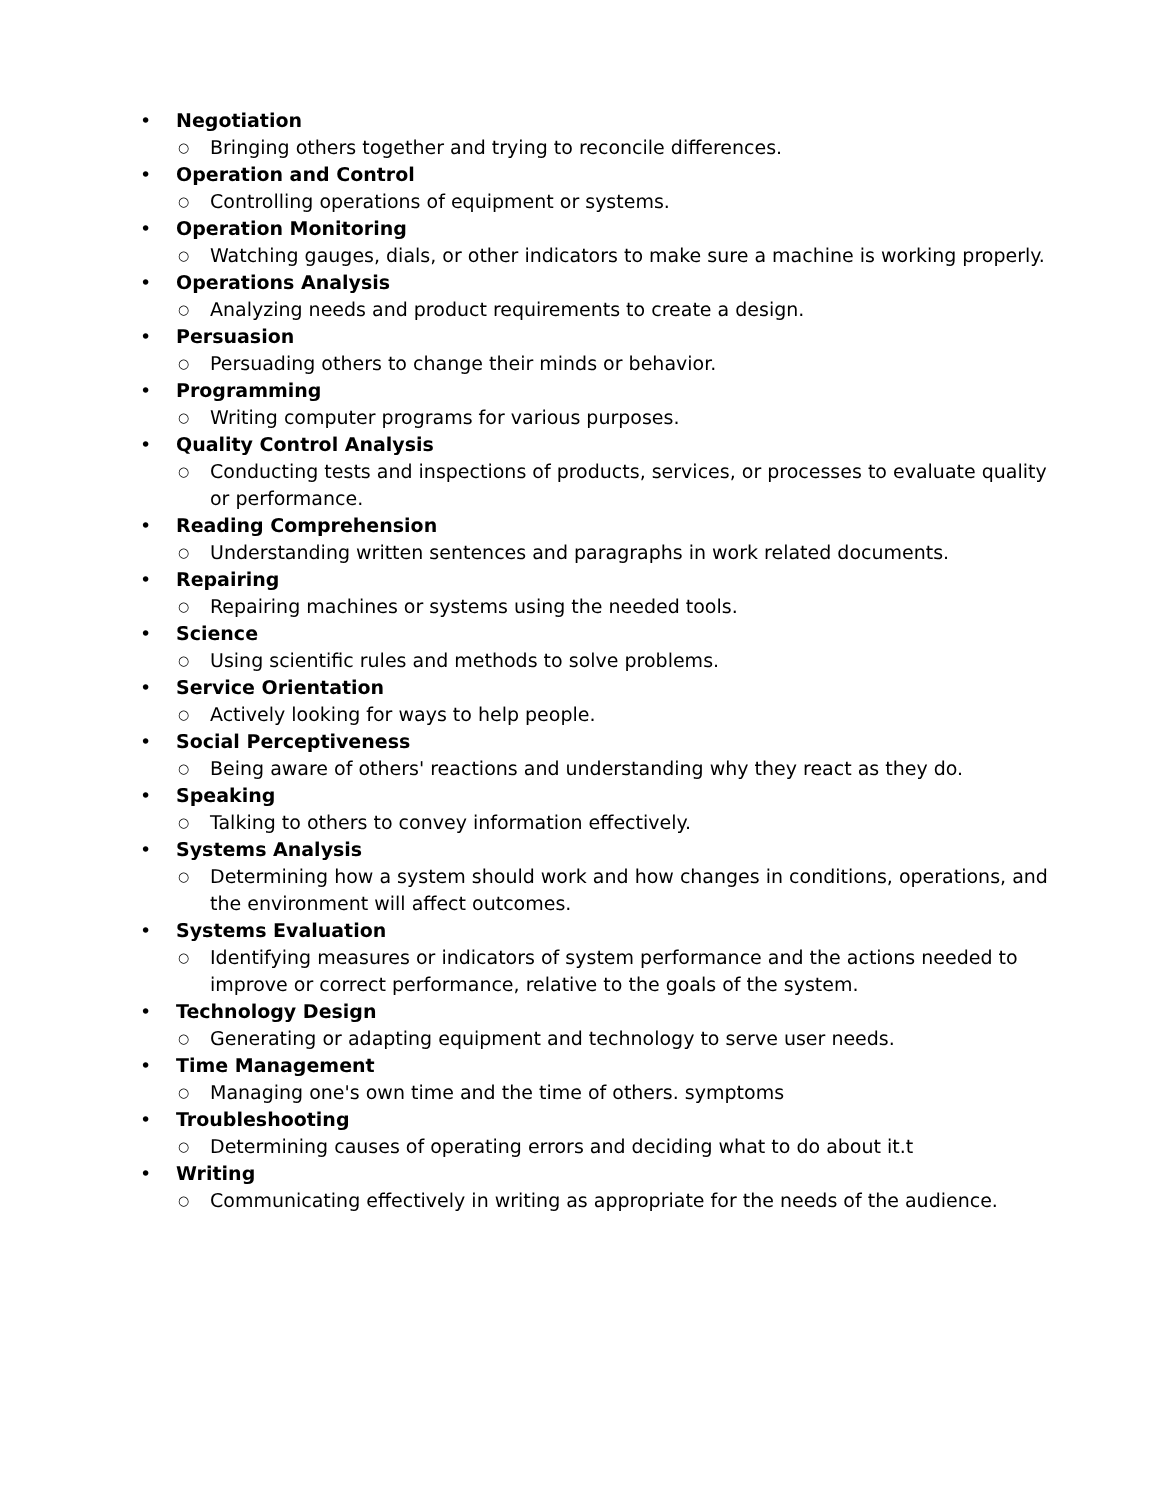• Negotiation
○ Bringing others together and trying to reconcile differences.
• Operation and Control
○ Controlling operations of equipment or systems.
• Operation Monitoring
○ Watching gauges, dials, or other indicators to make sure a machine is working properly.
• Operations Analysis
○ Analyzing needs and product requirements to create a design.
• Persuasion
○ Persuading others to change their minds or behavior.
• Programming
○ Writing computer programs for various purposes.
• Quality Control Analysis
○ Conducting tests and inspections of products, services, or processes to evaluate quality or performance.
• Reading Comprehension
○ Understanding written sentences and paragraphs in work related documents.
• Repairing
○ Repairing machines or systems using the needed tools.
• Science
○ Using scientific rules and methods to solve problems.
• Service Orientation
○ Actively looking for ways to help people.
• Social Perceptiveness
○ Being aware of others' reactions and understanding why they react as they do.
• Speaking
○ Talking to others to convey information effectively.
• Systems Analysis
○ Determining how a system should work and how changes in conditions, operations, and the environment will affect outcomes.
• Systems Evaluation
○ Identifying measures or indicators of system performance and the actions needed to improve or correct performance, relative to the goals of the system.
• Technology Design
○ Generating or adapting equipment and technology to serve user needs.
• Time Management
○ Managing one's own time and the time of others. symptoms
• Troubleshooting
○ Determining causes of operating errors and deciding what to do about it.t
• Writing
○ Communicating effectively in writing as appropriate for the needs of the audience.